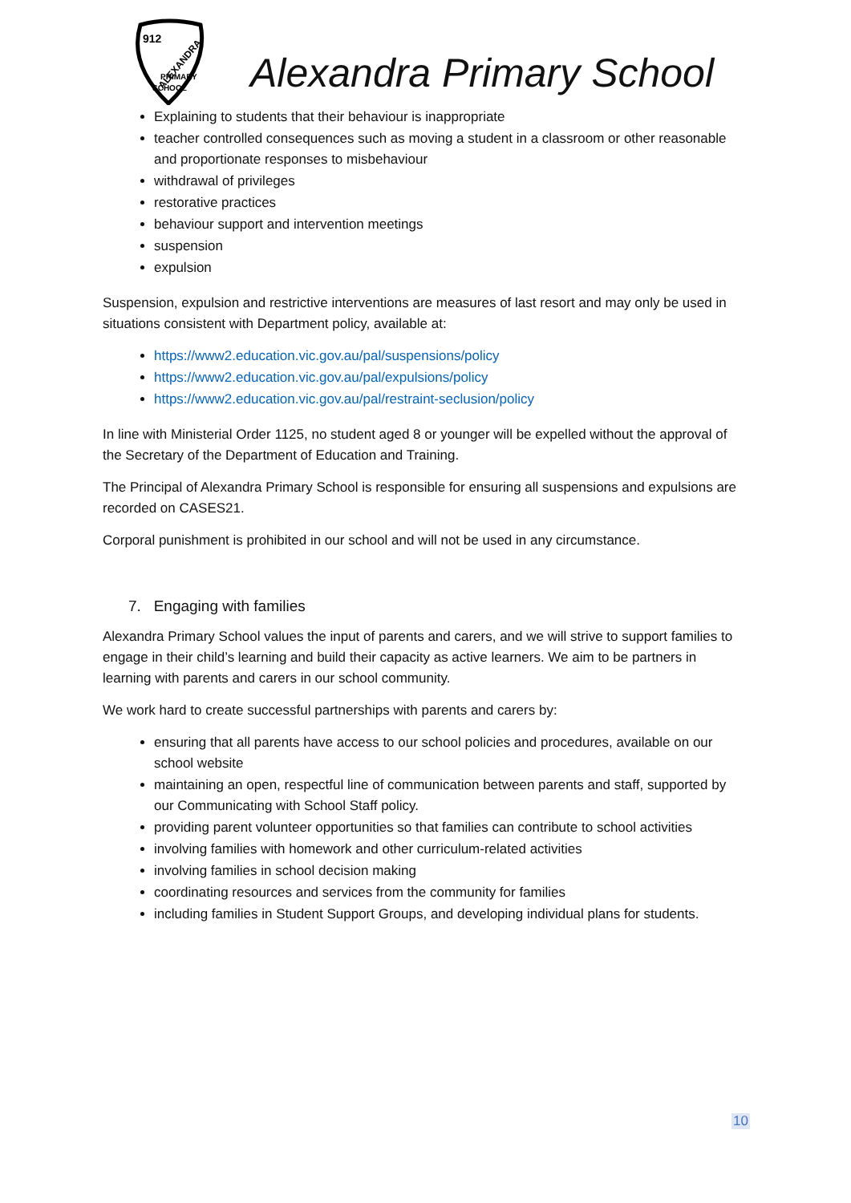912
PRIMARY
SCHOOL
ALEXANDRA
Alexandra Primary School
Explaining to students that their behaviour is inappropriate
teacher controlled consequences such as moving a student in a classroom or other reasonable and proportionate responses to misbehaviour
withdrawal of privileges
restorative practices
behaviour support and intervention meetings
suspension
expulsion
Suspension, expulsion and restrictive interventions are measures of last resort and may only be used in situations consistent with Department policy, available at:
https://www2.education.vic.gov.au/pal/suspensions/policy
https://www2.education.vic.gov.au/pal/expulsions/policy
https://www2.education.vic.gov.au/pal/restraint-seclusion/policy
In line with Ministerial Order 1125, no student aged 8 or younger will be expelled without the approval of the Secretary of the Department of Education and Training.
The Principal of Alexandra Primary School is responsible for ensuring all suspensions and expulsions are recorded on CASES21.
Corporal punishment is prohibited in our school and will not be used in any circumstance.
7. Engaging with families
Alexandra Primary School values the input of parents and carers, and we will strive to support families to engage in their child’s learning and build their capacity as active learners. We aim to be partners in learning with parents and carers in our school community.
We work hard to create successful partnerships with parents and carers by:
ensuring that all parents have access to our school policies and procedures, available on our school website
maintaining an open, respectful line of communication between parents and staff, supported by our Communicating with School Staff policy.
providing parent volunteer opportunities so that families can contribute to school activities
involving families with homework and other curriculum-related activities
involving families in school decision making
coordinating resources and services from the community for families
including families in Student Support Groups, and developing individual plans for students.
10